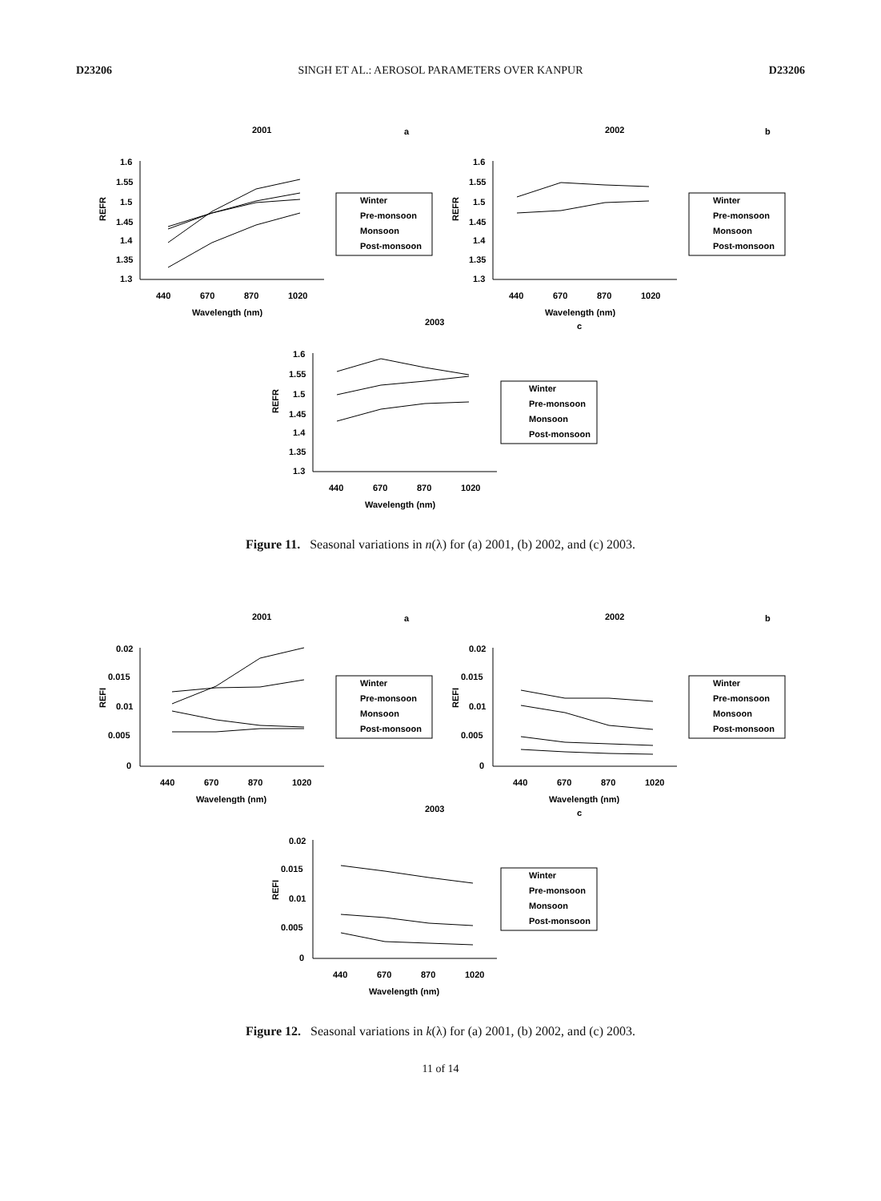D23206 SINGH ET AL.: AEROSOL PARAMETERS OVER KANPUR D23206
2001
a
REFR
1.6
1.55
1.5
1.45
1.4
1.35
1.3
440
670
870
1020
Wavelength (nm)
Winter
Pre-monsoon
Monsoon
Post-monsoon
2002
b
REFR
1.6
1.55
1.5
1.45
1.4
1.35
1.3
440
670
870
1020
Wavelength (nm)
Winter
Pre-monsoon
Monsoon
Post-monsoon
2003
c
REFR
1.6
1.55
1.5
1.45
1.4
1.35
1.3
440
670
870
1020
Wavelength (nm)
Winter
Pre-monsoon
Monsoon
Post-monsoon
Figure 11. Seasonal variations in n(λ) for (a) 2001, (b) 2002, and (c) 2003.
2001
a
REFI
0.02
0.015
0.01
0.005
0
440
670
870
1020
Wavelength (nm)
Winter
Pre-monsoon
Monsoon
Post-monsoon
2002
b
REFI
0.02
0.015
0.01
0.005
0
440
670
870
1020
Wavelength (nm)
Winter
Pre-monsoon
Monsoon
Post-monsoon
2003
c
REFI
0.02
0.015
0.01
0.005
0
440
670
870
1020
Wavelength (nm)
Winter
Pre-monsoon
Monsoon
Post-monsoon
Figure 12. Seasonal variations in k(λ) for (a) 2001, (b) 2002, and (c) 2003.
11 of 14